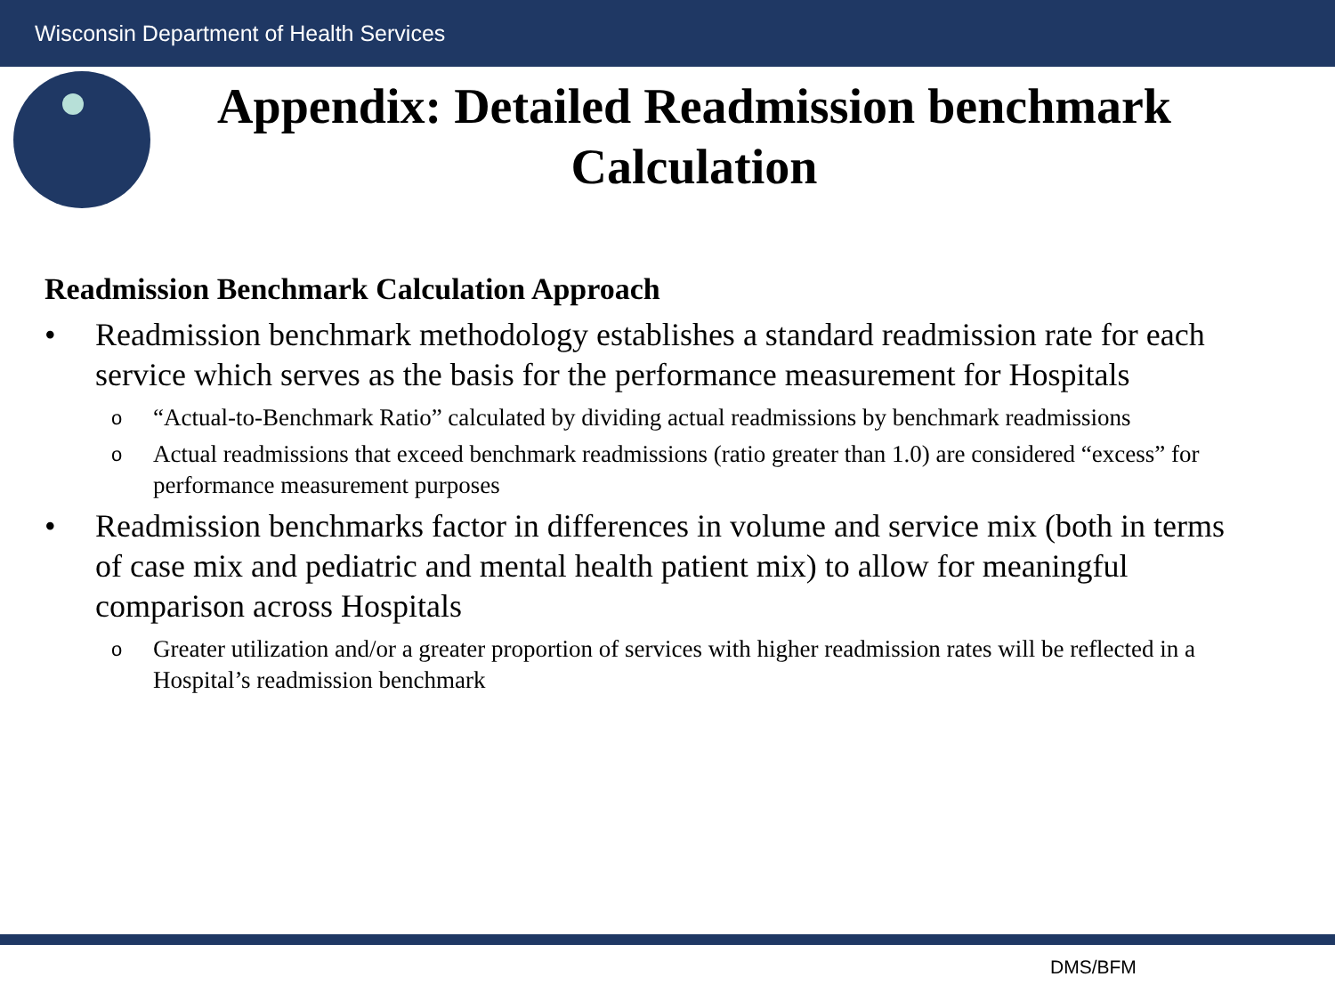Wisconsin Department of Health Services
Appendix: Detailed Readmission benchmark Calculation
Readmission Benchmark Calculation Approach
• Readmission benchmark methodology establishes a standard readmission rate for each service which serves as the basis for the performance measurement for Hospitals
o “Actual-to-Benchmark Ratio” calculated by dividing actual readmissions by benchmark readmissions
o Actual readmissions that exceed benchmark readmissions (ratio greater than 1.0) are considered “excess” for performance measurement purposes
• Readmission benchmarks factor in differences in volume and service mix (both in terms of case mix and pediatric and mental health patient mix) to allow for meaningful comparison across Hospitals
o Greater utilization and/or a greater proportion of services with higher readmission rates will be reflected in a Hospital’s readmission benchmark
DMS/BFM